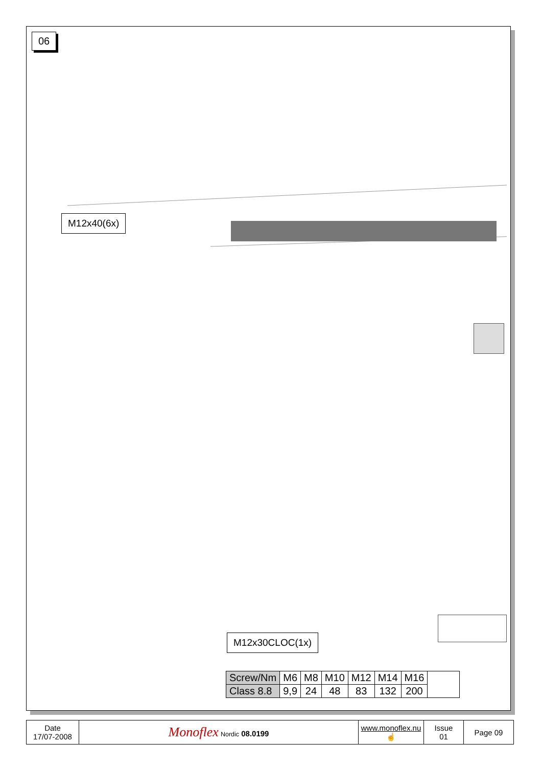06
M12x40(6x)
M12x30CLOC(1x)
| Screw/Nm | M6 | M8 | M10 | M12 | M14 | M16 | |
| Class 8.8 | 9,9 | 24 | 48 | 83 | 132 | 200 | |
| Date 17/07-2008 | Monoflex Nordic 08.0199 | www.monoflex.nu ☝ | Issue 01 | Page 09 |